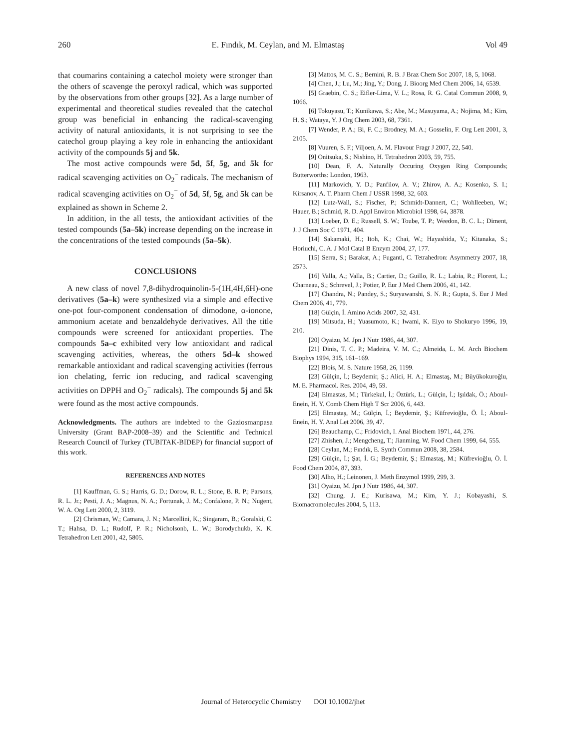260 E. Fındık, M. Ceylan, and M. Elmastaş Vol 49
that coumarins containing a catechol moiety were stronger than the others of scavenge the peroxyl radical, which was supported by the observations from other groups [32]. As a large number of experimental and theoretical studies revealed that the catechol group was beneficial in enhancing the radical-scavenging activity of natural antioxidants, it is not surprising to see the catechol group playing a key role in enhancing the antioxidant activity of the compounds 5j and 5k.
The most active compounds were 5d, 5f, 5g, and 5k for radical scavenging activities on O<sub>2</sub><sup>−</sup> radicals. The mechanism of radical scavenging activities on O<sub>2</sub><sup>−</sup> of 5d, 5f, 5g, and 5k can be explained as shown in Scheme 2.
In addition, in the all tests, the antioxidant activities of the tested compounds (5a–5k) increase depending on the increase in the concentrations of the tested compounds (5a–5k).
CONCLUSIONS
A new class of novel 7,8-dihydroquinolin-5-(1H,4H,6H)-one derivatives (5a–k) were synthesized via a simple and effective one-pot four-component condensation of dimodone, α-ionone, ammonium acetate and benzaldehyde derivatives. All the title compounds were screened for antioxidant properties. The compounds 5a–c exhibited very low antioxidant and radical scavenging activities, whereas, the others 5d–k showed remarkable antioxidant and radical scavenging activities (ferrous ion chelating, ferric ion reducing, and radical scavenging activities on DPPH and O<sub>2</sub><sup>−</sup> radicals). The compounds 5j and 5k were found as the most active compounds.
Acknowledgments. The authors are indebted to the Gaziosmanpasa University (Grant BAP-2008–39) and the Scientific and Technical Research Council of Turkey (TUBITAK-BIDEP) for financial support of this work.
REFERENCES AND NOTES
[1] Kauffman, G. S.; Harris, G. D.; Dorow, R. L.; Stone, B. R. P.; Parsons, R. L. Jr.; Pesti, J. A.; Magnus, N. A.; Fortunak, J. M.; Confalone, P. N.; Nugent, W. A. Org Lett 2000, 2, 3119.
[2] Chrisman, W.; Camara, J. N.; Marcellini, K.; Singaram, B.; Goralski, C. T.; Hahsa, D. L.; Rudolf, P. R.; Nicholsonb, L. W.; Borodychukb, K. K. Tetrahedron Lett 2001, 42, 5805.
[3] Mattos, M. C. S.; Bernini, R. B. J Braz Chem Soc 2007, 18, 5, 1068.
[4] Chen, J.; Lu, M.; Jing, Y.; Dong, J. Bioorg Med Chem 2006, 14, 6539.
[5] Graebin, C. S.; Eifler-Lima, V. L.; Rosa, R. G. Catal Commun 2008, 9, 1066.
[6] Tokuyasu, T.; Kunikawa, S.; Abe, M.; Masuyama, A.; Nojima, M.; Kim, H. S.; Wataya, Y. J Org Chem 2003, 68, 7361.
[7] Wender, P. A.; Bi, F. C.; Brodney, M. A.; Gosselin, F. Org Lett 2001, 3, 2105.
[8] Vuuren, S. F.; Viljoen, A. M. Flavour Fragr J 2007, 22, 540.
[9] Onitsuka, S.; Nishino, H. Tetrahedron 2003, 59, 755.
[10] Dean, F. A. Naturally Occuring Oxygen Ring Compounds; Butterworths: London, 1963.
[11] Markovich, Y. D.; Panfilov, A. V.; Zhirov, A. A.; Kosenko, S. I.; Kirsanov, A. T. Pharm Chem J USSR 1998, 32, 603.
[12] Lutz-Wall, S.; Fischer, P.; Schmidt-Dannert, C.; Wohlleeben, W.; Hauer, B.; Schmid, R. D. Appl Environ Microbiol 1998, 64, 3878.
[13] Loeber, D. E.; Russell, S. W.; Toube, T. P.; Weedon, B. C. L.; Diment, J. J Chem Soc C 1971, 404.
[14] Sakamaki, H.; Itoh, K.; Chai, W.; Hayashida, Y.; Kitanaka, S.; Horiuchi, C. A. J Mol Catal B Enzym 2004, 27, 177.
[15] Serra, S.; Barakat, A.; Fuganti, C. Tetrahedron: Asymmetry 2007, 18, 2573.
[16] Valla, A.; Valla, B.; Cartier, D.; Guillo, R. L.; Labia, R.; Florent, L.; Charneau, S.; Schrevel, J.; Potier, P. Eur J Med Chem 2006, 41, 142.
[17] Chandra, N.; Pandey, S.; Suryawanshi, S. N. R.; Gupta, S. Eur J Med Chem 2006, 41, 779.
[18] Gülçin, İ. Amino Acids 2007, 32, 431.
[19] Mitsuda, H.; Yuasumoto, K.; Iwami, K. Eiyo to Shokuryo 1996, 19, 210.
[20] Oyaizu, M. Jpn J Nutr 1986, 44, 307.
[21] Dinis, T. C. P.; Madeira, V. M. C.; Almeida, L. M. Arch Biochem Biophys 1994, 315, 161–169.
[22] Blois, M. S. Nature 1958, 26, 1199.
[23] Gülçin, İ.; Beydemir, Ş.; Alici, H. A.; Elmastaş, M.; Büyükokuroğlu, M. E. Pharmacol. Res. 2004, 49, 59.
[24] Elmastas, M.; Türkekul, İ.; Öztürk, L.; Gülçin, İ.; Işıldak, Ö.; Aboul-Enein, H. Y. Comb Chem High T Scr 2006, 6, 443.
[25] Elmastaş, M.; Gülçin, İ.; Beydemir, Ş.; Küfrevioğlu, Ö. İ.; Aboul-Enein, H. Y. Anal Let 2006, 39, 47.
[26] Beauchamp, C.; Fridovich, I. Anal Biochem 1971, 44, 276.
[27] Zhishen, J.; Mengcheng, T.; Jianming, W. Food Chem 1999, 64, 555.
[28] Ceylan, M.; Fındık, E. Synth Commun 2008, 38, 2584.
[29] Gülçin, İ.; Şat, İ. G.; Beydemir, Ş.; Elmastaş, M.; Küfrevioğlu, Ö. İ. Food Chem 2004, 87, 393.
[30] Alho, H.; Leinonen, J. Meth Enzymol 1999, 299, 3.
[31] Oyaizu, M. Jpn J Nutr 1986, 44, 307.
[32] Chung, J. E.; Kurisawa, M.; Kim, Y. J.; Kobayashi, S. Biomacromolecules 2004, 5, 113.
Journal of Heterocyclic Chemistry DOI 10.1002/jhet